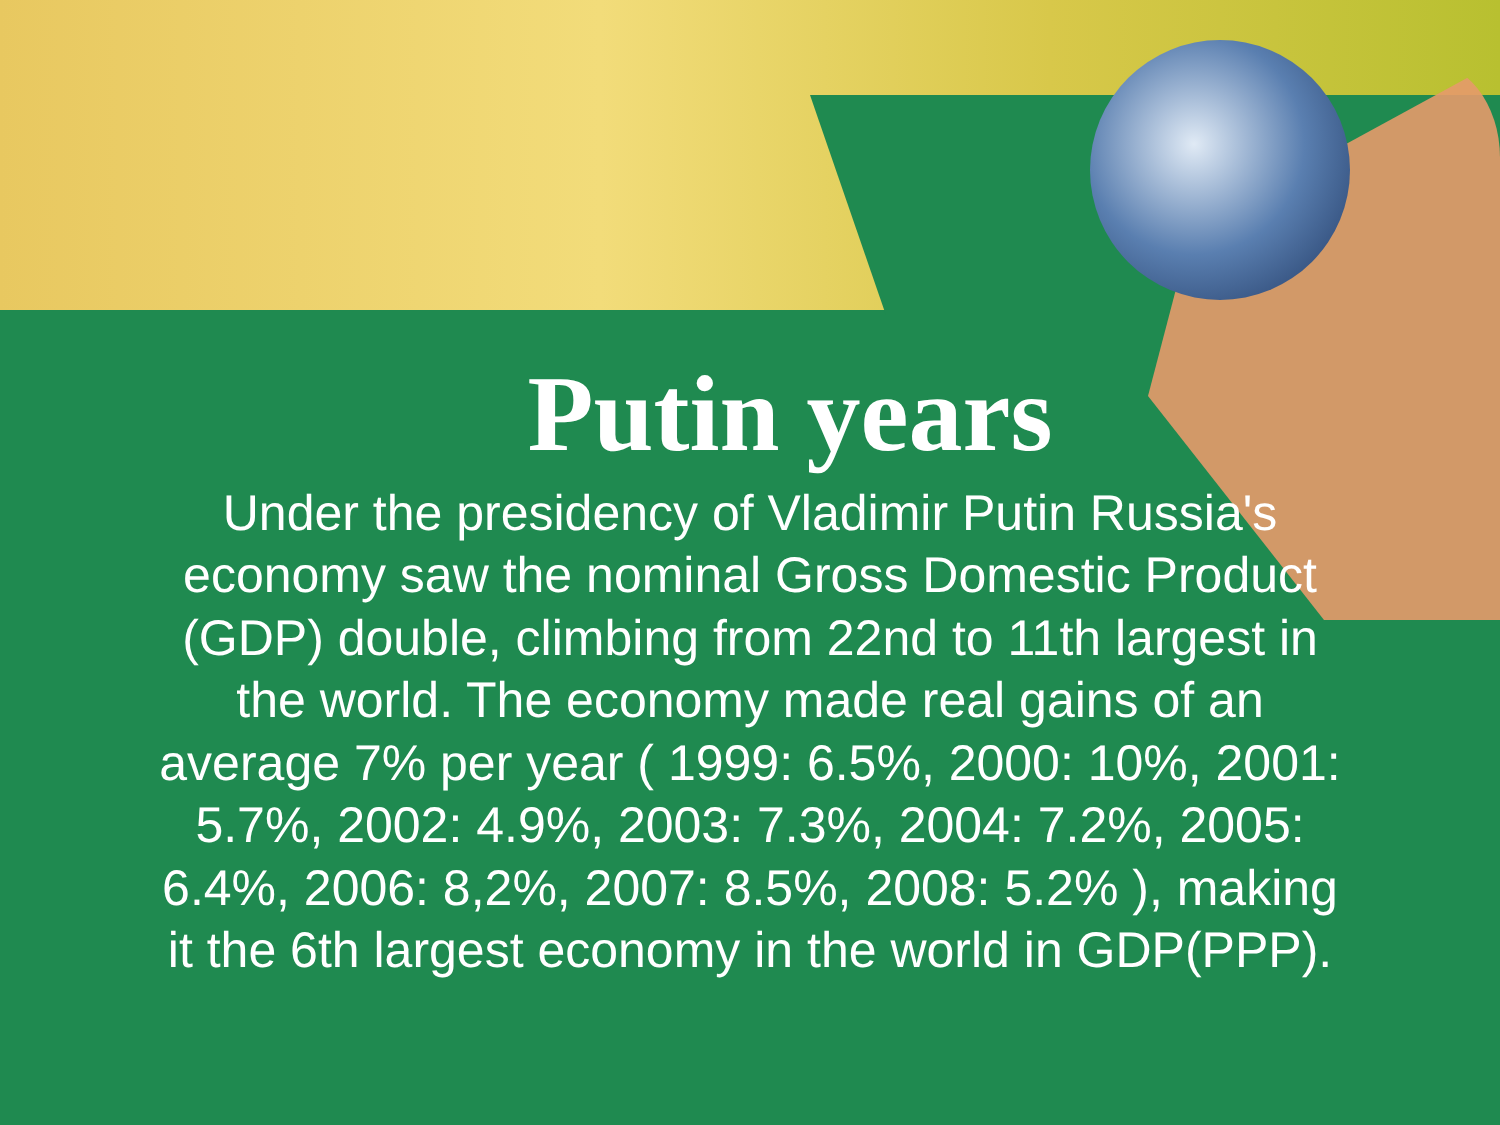Putin years
Under the presidency of Vladimir Putin Russia's economy saw the nominal Gross Domestic Product (GDP) double, climbing from 22nd to 11th largest in the world. The economy made real gains of an average 7% per year ( 1999: 6.5%, 2000: 10%, 2001: 5.7%, 2002: 4.9%, 2003: 7.3%, 2004: 7.2%, 2005: 6.4%, 2006: 8,2%, 2007: 8.5%, 2008: 5.2% ), making it the 6th largest economy in the world in GDP(PPP).